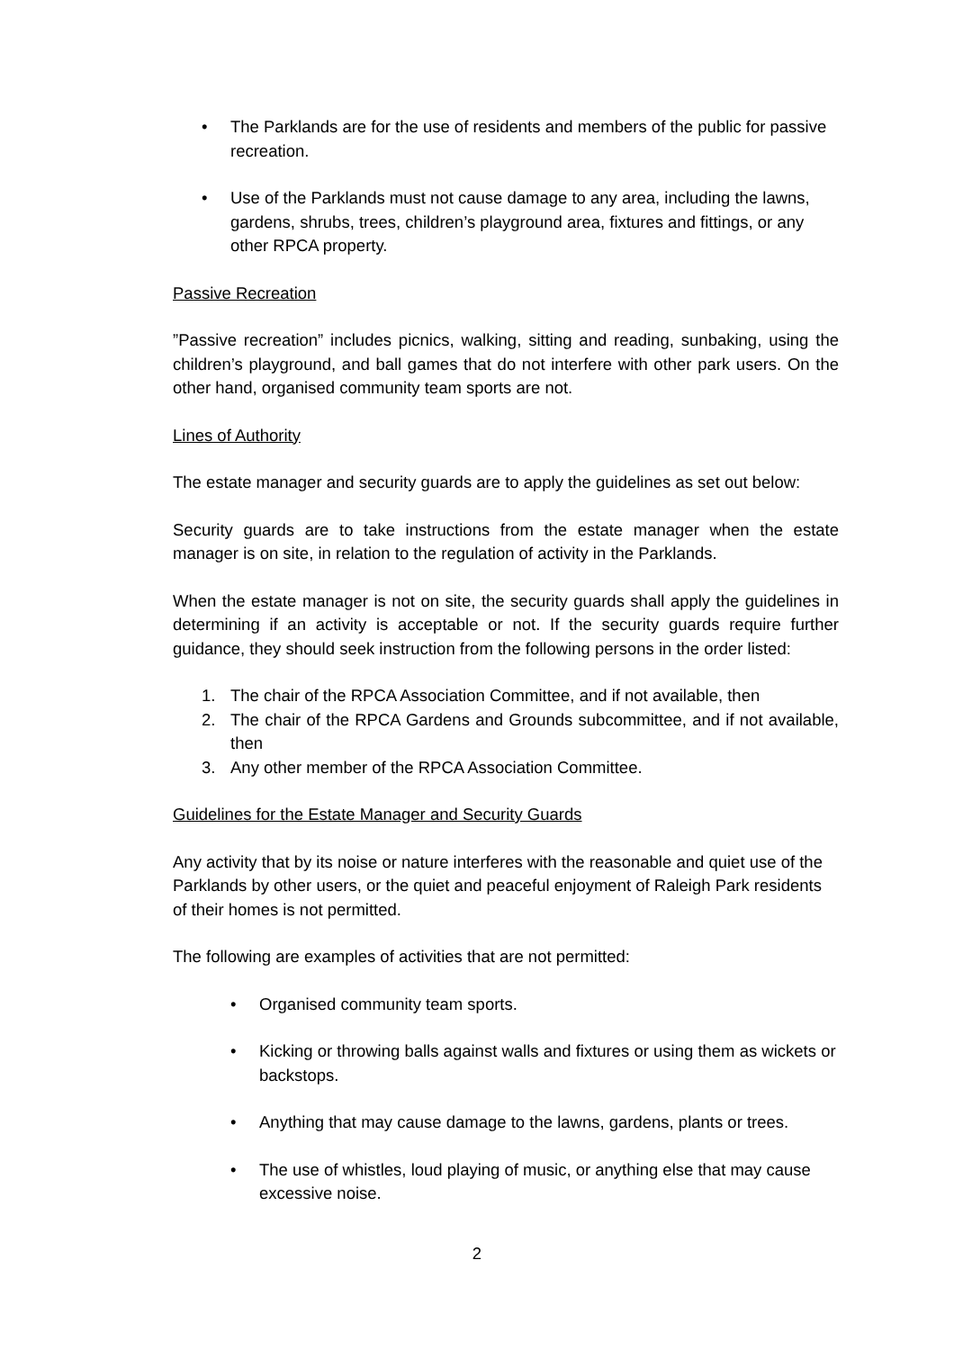• The Parklands are for the use of residents and members of the public for passive recreation.
• Use of the Parklands must not cause damage to any area, including the lawns, gardens, shrubs, trees, children’s playground area, fixtures and fittings, or any other RPCA property.
Passive Recreation
”Passive recreation” includes picnics, walking, sitting and reading, sunbaking, using the children’s playground, and ball games that do not interfere with other park users. On the other hand, organised community team sports are not.
Lines of Authority
The estate manager and security guards are to apply the guidelines as set out below:
Security guards are to take instructions from the estate manager when the estate manager is on site, in relation to the regulation of activity in the Parklands.
When the estate manager is not on site, the security guards shall apply the guidelines in determining if an activity is acceptable or not. If the security guards require further guidance, they should seek instruction from the following persons in the order listed:
1. The chair of the RPCA Association Committee, and if not available, then
2. The chair of the RPCA Gardens and Grounds subcommittee, and if not available, then
3. Any other member of the RPCA Association Committee.
Guidelines for the Estate Manager and Security Guards
Any activity that by its noise or nature interferes with the reasonable and quiet use of the Parklands by other users, or the quiet and peaceful enjoyment of Raleigh Park residents of their homes is not permitted.
The following are examples of activities that are not permitted:
• Organised community team sports.
• Kicking or throwing balls against walls and fixtures or using them as wickets or backstops.
• Anything that may cause damage to the lawns, gardens, plants or trees.
• The use of whistles, loud playing of music, or anything else that may cause excessive noise.
2